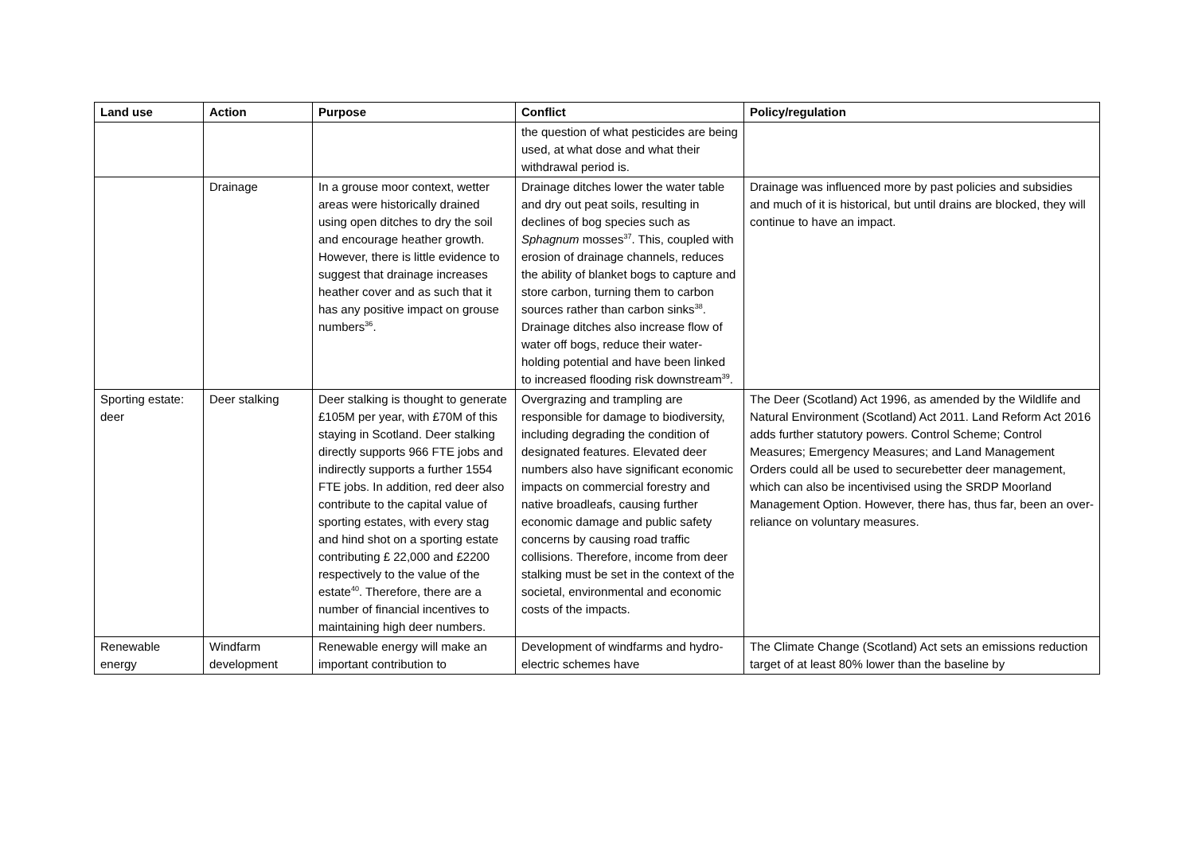| Land use | Action | Purpose | Conflict | Policy/regulation |
| --- | --- | --- | --- | --- |
| | | | the question of what pesticides are being used, at what dose and what their withdrawal period is. | |
| | Drainage | In a grouse moor context, wetter areas were historically drained using open ditches to dry the soil and encourage heather growth. However, there is little evidence to suggest that drainage increases heather cover and as such that it has any positive impact on grouse numbers<sup>36</sup>. | Drainage ditches lower the water table and dry out peat soils, resulting in declines of bog species such as Sphagnum mosses<sup>37</sup>. This, coupled with erosion of drainage channels, reduces the ability of blanket bogs to capture and store carbon, turning them to carbon sources rather than carbon sinks<sup>38</sup>. Drainage ditches also increase flow of water off bogs, reduce their water-holding potential and have been linked to increased flooding risk downstream<sup>39</sup>. | Drainage was influenced more by past policies and subsidies and much of it is historical, but until drains are blocked, they will continue to have an impact. |
| Sporting estate: deer | Deer stalking | Deer stalking is thought to generate £105M per year, with £70M of this staying in Scotland. Deer stalking directly supports 966 FTE jobs and indirectly supports a further 1554 FTE jobs. In addition, red deer also contribute to the capital value of sporting estates, with every stag and hind shot on a sporting estate contributing £ 22,000 and £2200 respectively to the value of the estate<sup>40</sup>. Therefore, there are a number of financial incentives to maintaining high deer numbers. | Overgrazing and trampling are responsible for damage to biodiversity, including degrading the condition of designated features. Elevated deer numbers also have significant economic impacts on commercial forestry and native broadleafs, causing further economic damage and public safety concerns by causing road traffic collisions. Therefore, income from deer stalking must be set in the context of the societal, environmental and economic costs of the impacts. | The Deer (Scotland) Act 1996, as amended by the Wildlife and Natural Environment (Scotland) Act 2011. Land Reform Act 2016 adds further statutory powers. Control Scheme; Control Measures; Emergency Measures; and Land Management Orders could all be used to securebetter deer management, which can also be incentivised using the SRDP Moorland Management Option. However, there has, thus far, been an over-reliance on voluntary measures. |
| Renewable energy | Windfarm development | Renewable energy will make an important contribution to | Development of windfarms and hydro-electric schemes have | The Climate Change (Scotland) Act sets an emissions reduction target of at least 80% lower than the baseline by |